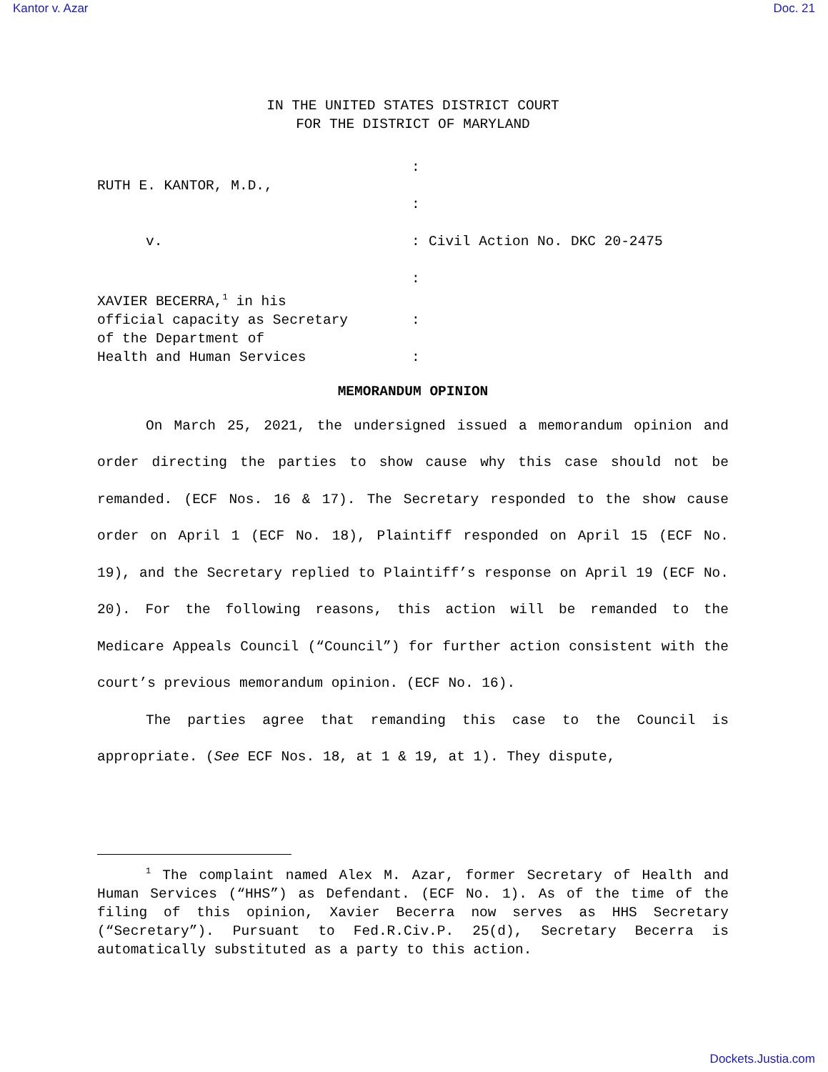Kantor v. Azar Doc. 21
IN THE UNITED STATES DISTRICT COURT
FOR THE DISTRICT OF MARYLAND
:
RUTH E. KANTOR, M.D.,
:
v.
:
Civil Action No. DKC 20-2475
:
XAVIER BECERRA,<sup>1</sup> in his
official capacity as Secretary
:
of the Department of
Health and Human Services
:
MEMORANDUM OPINION
On March 25, 2021, the undersigned issued a memorandum opinion and order directing the parties to show cause why this case should not be remanded. (ECF Nos. 16 & 17). The Secretary responded to the show cause order on April 1 (ECF No. 18), Plaintiff responded on April 15 (ECF No. 19), and the Secretary replied to Plaintiff’s response on April 19 (ECF No. 20). For the following reasons, this action will be remanded to the Medicare Appeals Council (“Council”) for further action consistent with the court’s previous memorandum opinion. (ECF No. 16).
The parties agree that remanding this case to the Council is appropriate. (See ECF Nos. 18, at 1 & 19, at 1). They dispute,
<sup>1</sup> The complaint named Alex M. Azar, former Secretary of Health and Human Services (“HHS”) as Defendant. (ECF No. 1). As of the time of the filing of this opinion, Xavier Becerra now serves as HHS Secretary (“Secretary”). Pursuant to Fed.R.Civ.P. 25(d), Secretary Becerra is automatically substituted as a party to this action.
Dockets.Justia.com